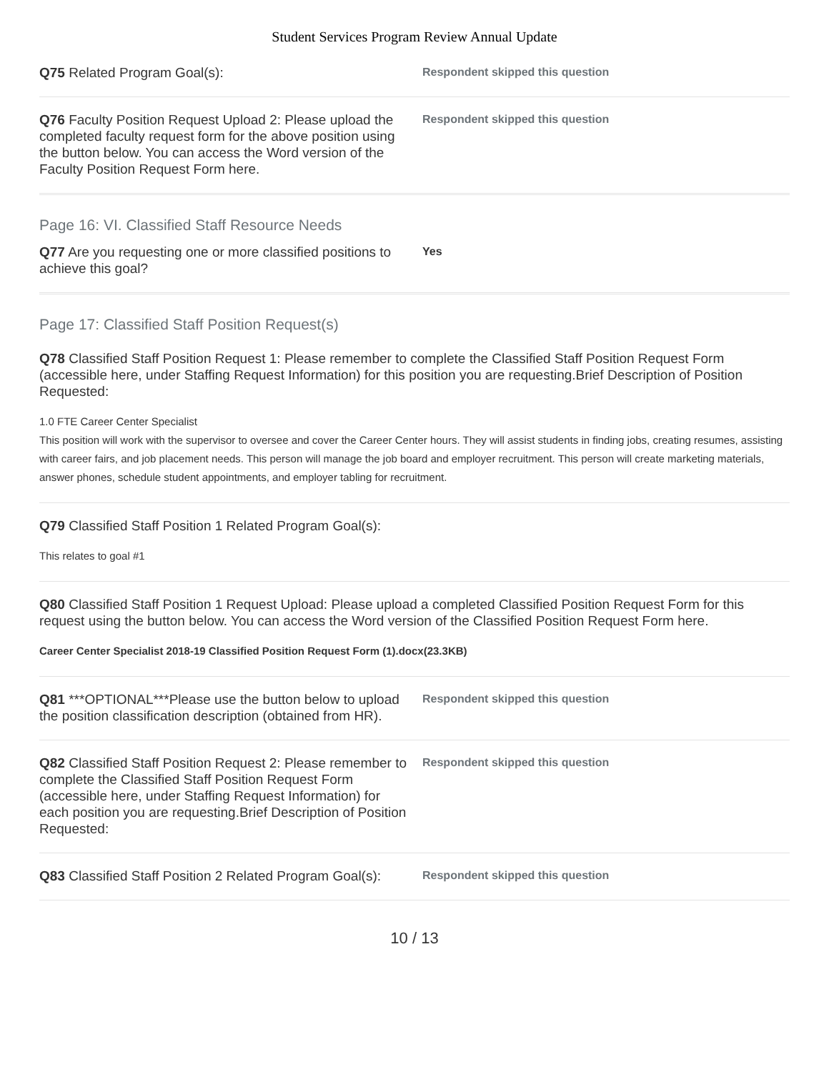Student Services Program Review Annual Update
Q75 Related Program Goal(s):
Respondent skipped this question
Q76 Faculty Position Request Upload 2: Please upload the completed faculty request form for the above position using the button below. You can access the Word version of the Faculty Position Request Form here.
Respondent skipped this question
Page 16: VI. Classified Staff Resource Needs
Q77 Are you requesting one or more classified positions to achieve this goal?
Yes
Page 17: Classified Staff Position Request(s)
Q78 Classified Staff Position Request 1: Please remember to complete the Classified Staff Position Request Form (accessible here, under Staffing Request Information) for this position you are requesting.Brief Description of Position Requested:
1.0 FTE Career Center Specialist
This position will work with the supervisor to oversee and cover the Career Center hours. They will assist students in finding jobs, creating resumes, assisting with career fairs, and job placement needs. This person will manage the job board and employer recruitment. This person will create marketing materials, answer phones, schedule student appointments, and employer tabling for recruitment.
Q79 Classified Staff Position 1 Related Program Goal(s):
This relates to goal #1
Q80 Classified Staff Position 1 Request Upload: Please upload a completed Classified Position Request Form for this request using the button below. You can access the Word version of the Classified Position Request Form here.
Career Center Specialist 2018-19 Classified Position Request Form (1).docx(23.3KB)
Q81 ***OPTIONAL***Please use the button below to upload the position classification description (obtained from HR).
Respondent skipped this question
Q82 Classified Staff Position Request 2: Please remember to complete the Classified Staff Position Request Form (accessible here, under Staffing Request Information) for each position you are requesting.Brief Description of Position Requested:
Respondent skipped this question
Q83 Classified Staff Position 2 Related Program Goal(s):
Respondent skipped this question
10 / 13